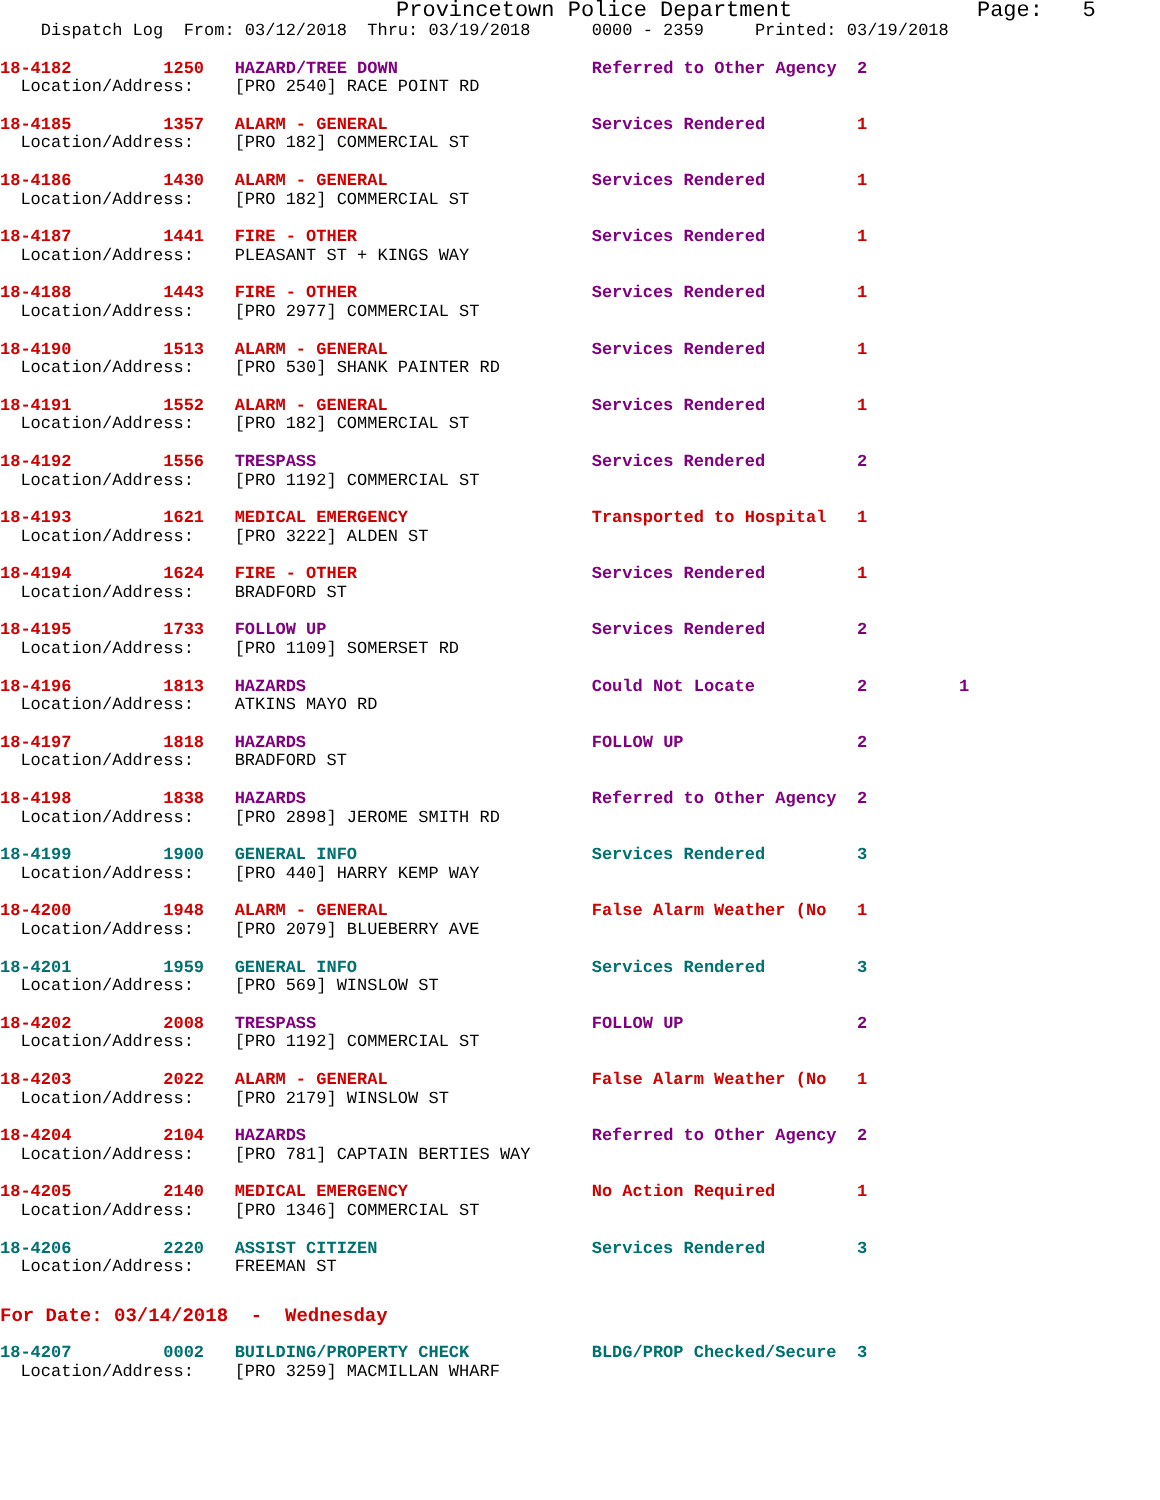Provincetown Police Department              Page:   5
    Dispatch Log  From: 03/12/2018  Thru: 03/19/2018      0000 - 2359     Printed: 03/19/2018
18-4182         1250   HAZARD/TREE DOWN                   Referred to Other Agency  2
  Location/Address:    [PRO 2540] RACE POINT RD
18-4185         1357   ALARM - GENERAL                    Services Rendered         1
  Location/Address:    [PRO 182] COMMERCIAL ST
18-4186         1430   ALARM - GENERAL                    Services Rendered         1
  Location/Address:    [PRO 182] COMMERCIAL ST
18-4187         1441   FIRE - OTHER                       Services Rendered         1
  Location/Address:    PLEASANT ST + KINGS WAY
18-4188         1443   FIRE - OTHER                       Services Rendered         1
  Location/Address:    [PRO 2977] COMMERCIAL ST
18-4190         1513   ALARM - GENERAL                    Services Rendered         1
  Location/Address:    [PRO 530] SHANK PAINTER RD
18-4191         1552   ALARM - GENERAL                    Services Rendered         1
  Location/Address:    [PRO 182] COMMERCIAL ST
18-4192         1556   TRESPASS                           Services Rendered         2
  Location/Address:    [PRO 1192] COMMERCIAL ST
18-4193         1621   MEDICAL EMERGENCY                  Transported to Hospital   1
  Location/Address:    [PRO 3222] ALDEN ST
18-4194         1624   FIRE - OTHER                       Services Rendered         1
  Location/Address:    BRADFORD ST
18-4195         1733   FOLLOW UP                          Services Rendered         2
  Location/Address:    [PRO 1109] SOMERSET RD
18-4196         1813   HAZARDS                            Could Not Locate          2         1
  Location/Address:    ATKINS MAYO RD
18-4197         1818   HAZARDS                            FOLLOW UP                 2
  Location/Address:    BRADFORD ST
18-4198         1838   HAZARDS                            Referred to Other Agency  2
  Location/Address:    [PRO 2898] JEROME SMITH RD
18-4199         1900   GENERAL INFO                       Services Rendered         3
  Location/Address:    [PRO 440] HARRY KEMP WAY
18-4200         1948   ALARM - GENERAL                    False Alarm Weather (No   1
  Location/Address:    [PRO 2079] BLUEBERRY AVE
18-4201         1959   GENERAL INFO                       Services Rendered         3
  Location/Address:    [PRO 569] WINSLOW ST
18-4202         2008   TRESPASS                           FOLLOW UP                 2
  Location/Address:    [PRO 1192] COMMERCIAL ST
18-4203         2022   ALARM - GENERAL                    False Alarm Weather (No   1
  Location/Address:    [PRO 2179] WINSLOW ST
18-4204         2104   HAZARDS                            Referred to Other Agency  2
  Location/Address:    [PRO 781] CAPTAIN BERTIES WAY
18-4205         2140   MEDICAL EMERGENCY                  No Action Required        1
  Location/Address:    [PRO 1346] COMMERCIAL ST
18-4206         2220   ASSIST CITIZEN                     Services Rendered         3
  Location/Address:    FREEMAN ST
For Date: 03/14/2018  -  Wednesday
18-4207         0002   BUILDING/PROPERTY CHECK            BLDG/PROP Checked/Secure  3
  Location/Address:    [PRO 3259] MACMILLAN WHARF